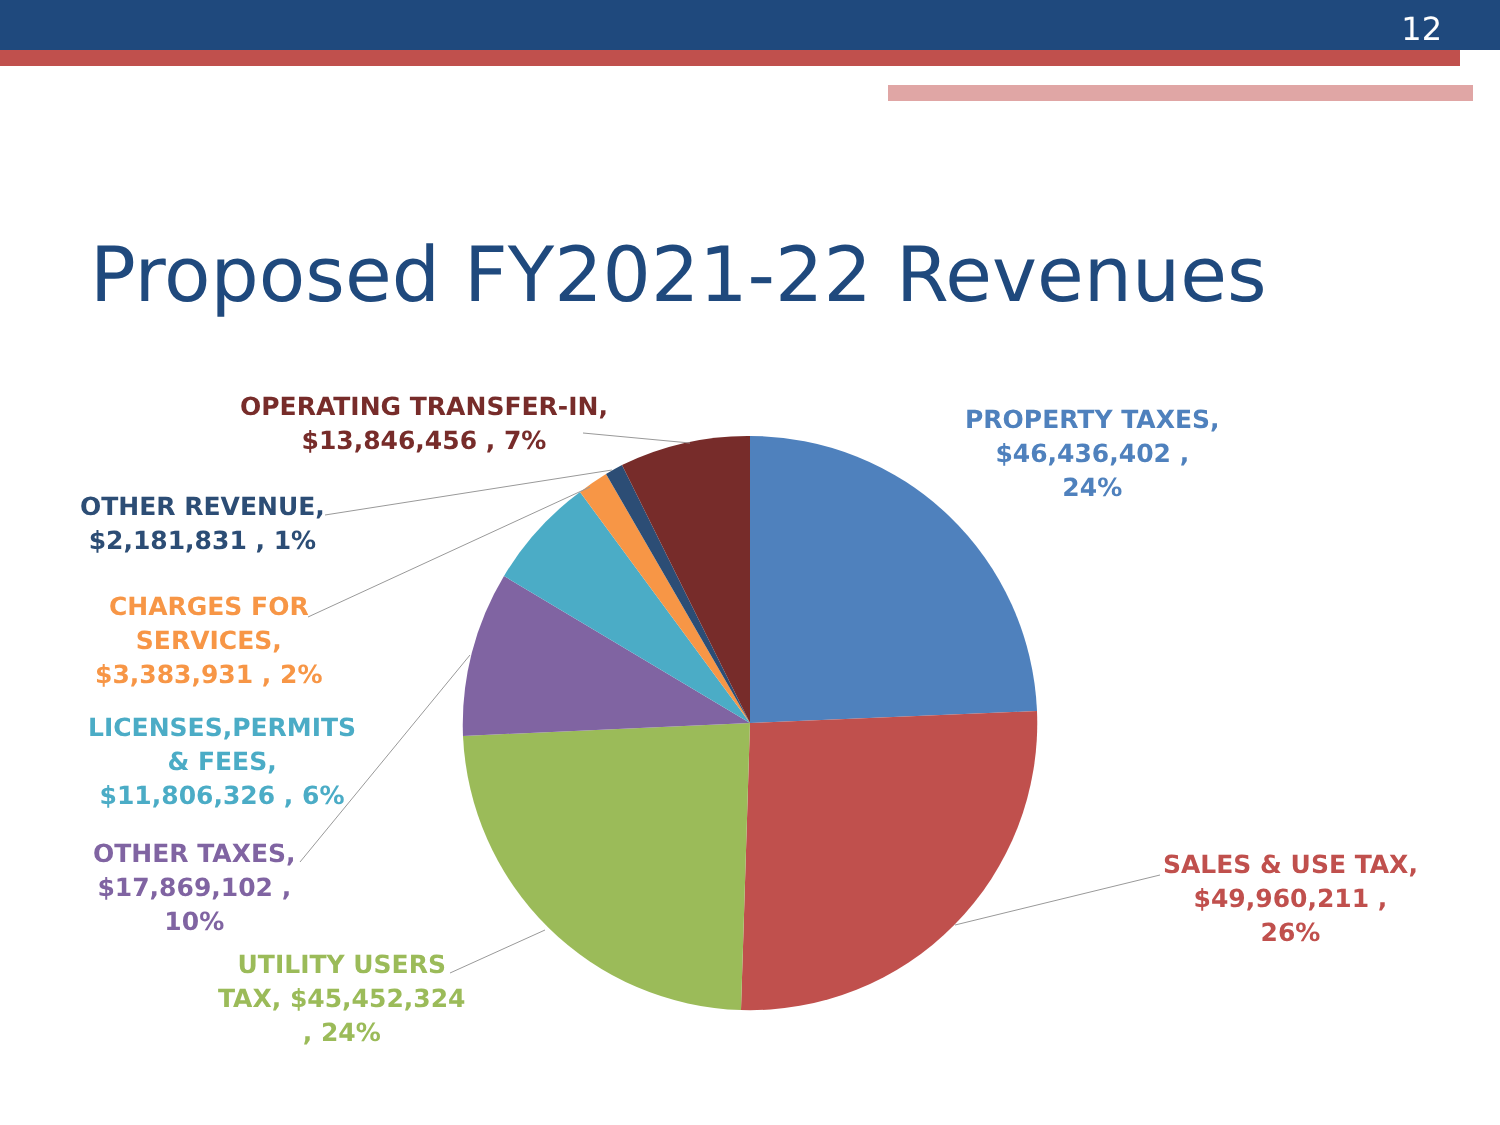12
Proposed FY2021-22 Revenues
OPERATING TRANSFER-IN,
$13,846,456 , 7%
PROPERTY TAXES,
$46,436,402 ,
24%
OTHER REVENUE,
$2,181,831 , 1%
CHARGES FOR
SERVICES,
$3,383,931 , 2%
LICENSES,PERMITS
& FEES,
$11,806,326 , 6%
OTHER TAXES,
$17,869,102 ,
10%
UTILITY USERS
TAX, $45,452,324
, 24%
SALES & USE TAX,
$49,960,211 ,
26%